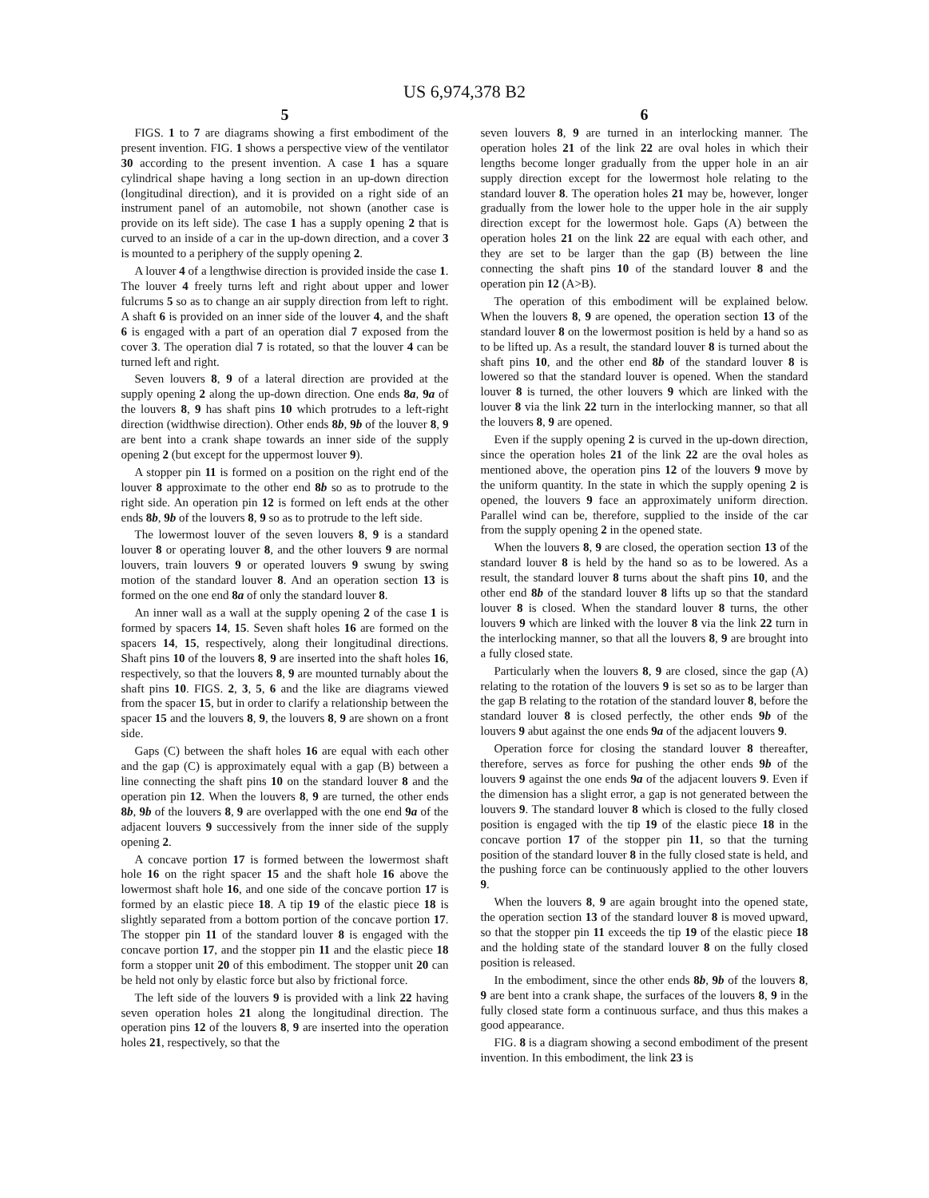US 6,974,378 B2
5
FIGS. 1 to 7 are diagrams showing a first embodiment of the present invention. FIG. 1 shows a perspective view of the ventilator 30 according to the present invention. A case 1 has a square cylindrical shape having a long section in an up-down direction (longitudinal direction), and it is provided on a right side of an instrument panel of an automobile, not shown (another case is provide on its left side). The case 1 has a supply opening 2 that is curved to an inside of a car in the up-down direction, and a cover 3 is mounted to a periphery of the supply opening 2.
A louver 4 of a lengthwise direction is provided inside the case 1. The louver 4 freely turns left and right about upper and lower fulcrums 5 so as to change an air supply direction from left to right. A shaft 6 is provided on an inner side of the louver 4, and the shaft 6 is engaged with a part of an operation dial 7 exposed from the cover 3. The operation dial 7 is rotated, so that the louver 4 can be turned left and right.
Seven louvers 8, 9 of a lateral direction are provided at the supply opening 2 along the up-down direction. One ends 8a, 9a of the louvers 8, 9 has shaft pins 10 which protrudes to a left-right direction (widthwise direction). Other ends 8b, 9b of the louver 8, 9 are bent into a crank shape towards an inner side of the supply opening 2 (but except for the uppermost louver 9).
A stopper pin 11 is formed on a position on the right end of the louver 8 approximate to the other end 8b so as to protrude to the right side. An operation pin 12 is formed on left ends at the other ends 8b, 9b of the louvers 8, 9 so as to protrude to the left side.
The lowermost louver of the seven louvers 8, 9 is a standard louver 8 or operating louver 8, and the other louvers 9 are normal louvers, train louvers 9 or operated louvers 9 swung by swing motion of the standard louver 8. And an operation section 13 is formed on the one end 8a of only the standard louver 8.
An inner wall as a wall at the supply opening 2 of the case 1 is formed by spacers 14, 15. Seven shaft holes 16 are formed on the spacers 14, 15, respectively, along their longitudinal directions. Shaft pins 10 of the louvers 8, 9 are inserted into the shaft holes 16, respectively, so that the louvers 8, 9 are mounted turnably about the shaft pins 10. FIGS. 2, 3, 5, 6 and the like are diagrams viewed from the spacer 15, but in order to clarify a relationship between the spacer 15 and the louvers 8, 9, the louvers 8, 9 are shown on a front side.
Gaps (C) between the shaft holes 16 are equal with each other and the gap (C) is approximately equal with a gap (B) between a line connecting the shaft pins 10 on the standard louver 8 and the operation pin 12. When the louvers 8, 9 are turned, the other ends 8b, 9b of the louvers 8, 9 are overlapped with the one end 9a of the adjacent louvers 9 successively from the inner side of the supply opening 2.
A concave portion 17 is formed between the lowermost shaft hole 16 on the right spacer 15 and the shaft hole 16 above the lowermost shaft hole 16, and one side of the concave portion 17 is formed by an elastic piece 18. A tip 19 of the elastic piece 18 is slightly separated from a bottom portion of the concave portion 17. The stopper pin 11 of the standard louver 8 is engaged with the concave portion 17, and the stopper pin 11 and the elastic piece 18 form a stopper unit 20 of this embodiment. The stopper unit 20 can be held not only by elastic force but also by frictional force.
The left side of the louvers 9 is provided with a link 22 having seven operation holes 21 along the longitudinal direction. The operation pins 12 of the louvers 8, 9 are inserted into the operation holes 21, respectively, so that the
6
seven louvers 8, 9 are turned in an interlocking manner. The operation holes 21 of the link 22 are oval holes in which their lengths become longer gradually from the upper hole in an air supply direction except for the lowermost hole relating to the standard louver 8. The operation holes 21 may be, however, longer gradually from the lower hole to the upper hole in the air supply direction except for the lowermost hole. Gaps (A) between the operation holes 21 on the link 22 are equal with each other, and they are set to be larger than the gap (B) between the line connecting the shaft pins 10 of the standard louver 8 and the operation pin 12 (A>B).
The operation of this embodiment will be explained below. When the louvers 8, 9 are opened, the operation section 13 of the standard louver 8 on the lowermost position is held by a hand so as to be lifted up. As a result, the standard louver 8 is turned about the shaft pins 10, and the other end 8b of the standard louver 8 is lowered so that the standard louver is opened. When the standard louver 8 is turned, the other louvers 9 which are linked with the louver 8 via the link 22 turn in the interlocking manner, so that all the louvers 8, 9 are opened.
Even if the supply opening 2 is curved in the up-down direction, since the operation holes 21 of the link 22 are the oval holes as mentioned above, the operation pins 12 of the louvers 9 move by the uniform quantity. In the state in which the supply opening 2 is opened, the louvers 9 face an approximately uniform direction. Parallel wind can be, therefore, supplied to the inside of the car from the supply opening 2 in the opened state.
When the louvers 8, 9 are closed, the operation section 13 of the standard louver 8 is held by the hand so as to be lowered. As a result, the standard louver 8 turns about the shaft pins 10, and the other end 8b of the standard louver 8 lifts up so that the standard louver 8 is closed. When the standard louver 8 turns, the other louvers 9 which are linked with the louver 8 via the link 22 turn in the interlocking manner, so that all the louvers 8, 9 are brought into a fully closed state.
Particularly when the louvers 8, 9 are closed, since the gap (A) relating to the rotation of the louvers 9 is set so as to be larger than the gap B relating to the rotation of the standard louver 8, before the standard louver 8 is closed perfectly, the other ends 9b of the louvers 9 abut against the one ends 9a of the adjacent louvers 9.
Operation force for closing the standard louver 8 thereafter, therefore, serves as force for pushing the other ends 9b of the louvers 9 against the one ends 9a of the adjacent louvers 9. Even if the dimension has a slight error, a gap is not generated between the louvers 9. The standard louver 8 which is closed to the fully closed position is engaged with the tip 19 of the elastic piece 18 in the concave portion 17 of the stopper pin 11, so that the turning position of the standard louver 8 in the fully closed state is held, and the pushing force can be continuously applied to the other louvers 9.
When the louvers 8, 9 are again brought into the opened state, the operation section 13 of the standard louver 8 is moved upward, so that the stopper pin 11 exceeds the tip 19 of the elastic piece 18 and the holding state of the standard louver 8 on the fully closed position is released.
In the embodiment, since the other ends 8b, 9b of the louvers 8, 9 are bent into a crank shape, the surfaces of the louvers 8, 9 in the fully closed state form a continuous surface, and thus this makes a good appearance.
FIG. 8 is a diagram showing a second embodiment of the present invention. In this embodiment, the link 23 is